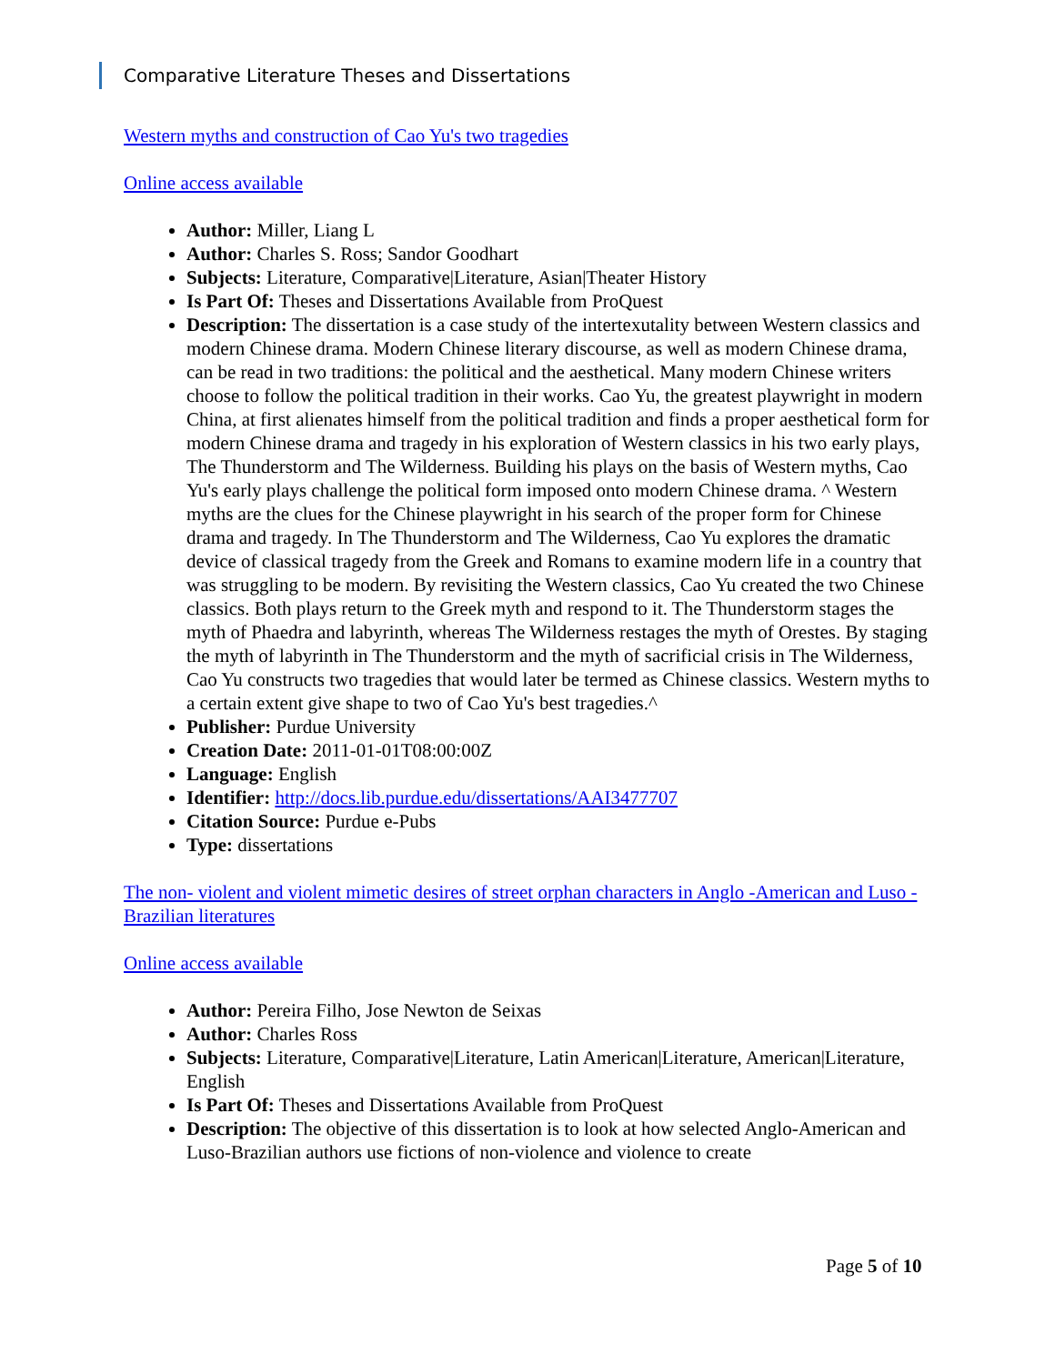Comparative Literature Theses and Dissertations
Western myths and construction of Cao Yu's two tragedies
Online access available
Author: Miller, Liang L
Author: Charles S. Ross; Sandor Goodhart
Subjects: Literature, Comparative|Literature, Asian|Theater History
Is Part Of: Theses and Dissertations Available from ProQuest
Description: The dissertation is a case study of the intertexutality between Western classics and modern Chinese drama. Modern Chinese literary discourse, as well as modern Chinese drama, can be read in two traditions: the political and the aesthetical. Many modern Chinese writers choose to follow the political tradition in their works. Cao Yu, the greatest playwright in modern China, at first alienates himself from the political tradition and finds a proper aesthetical form for modern Chinese drama and tragedy in his exploration of Western classics in his two early plays, The Thunderstorm and The Wilderness. Building his plays on the basis of Western myths, Cao Yu's early plays challenge the political form imposed onto modern Chinese drama. ^ Western myths are the clues for the Chinese playwright in his search of the proper form for Chinese drama and tragedy. In The Thunderstorm and The Wilderness, Cao Yu explores the dramatic device of classical tragedy from the Greek and Romans to examine modern life in a country that was struggling to be modern. By revisiting the Western classics, Cao Yu created the two Chinese classics. Both plays return to the Greek myth and respond to it. The Thunderstorm stages the myth of Phaedra and labyrinth, whereas The Wilderness restages the myth of Orestes. By staging the myth of labyrinth in The Thunderstorm and the myth of sacrificial crisis in The Wilderness, Cao Yu constructs two tragedies that would later be termed as Chinese classics. Western myths to a certain extent give shape to two of Cao Yu's best tragedies.^
Publisher: Purdue University
Creation Date: 2011-01-01T08:00:00Z
Language: English
Identifier: http://docs.lib.purdue.edu/dissertations/AAI3477707
Citation Source: Purdue e-Pubs
Type: dissertations
The non- violent and violent mimetic desires of street orphan characters in Anglo -American and Luso -Brazilian literatures
Online access available
Author: Pereira Filho, Jose Newton de Seixas
Author: Charles Ross
Subjects: Literature, Comparative|Literature, Latin American|Literature, American|Literature, English
Is Part Of: Theses and Dissertations Available from ProQuest
Description: The objective of this dissertation is to look at how selected Anglo-American and Luso-Brazilian authors use fictions of non-violence and violence to create
Page 5 of 10